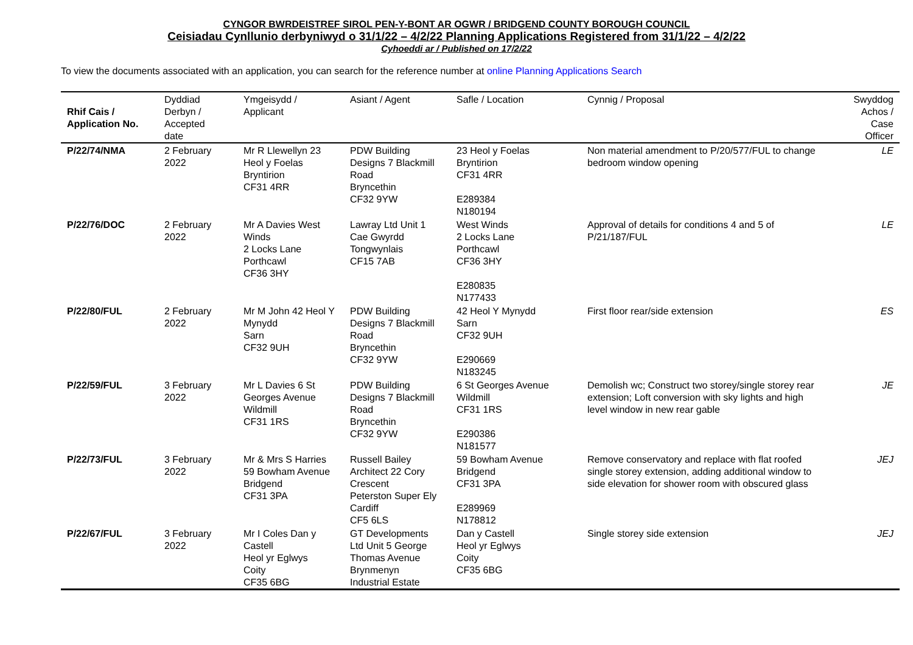CYNGOR BWRDEISTREF SIROL PEN-Y-BONT AR OGWR / BRIDGEND COUNTY BOROUGH COUNCIL
Ceisiadau Cynllunio derbyniwyd o 31/1/22 – 4/2/22 Planning Applications Registered from 31/1/22 – 4/2/22
Cyhoeddi ar / Published on 17/2/22
To view the documents associated with an application, you can search for the reference number at online Planning Applications Search
| Rhif Cais / Application No. | Dyddiad Derbyn / Accepted date | Ymgeisydd / Applicant | Asiant / Agent | Safle / Location | Cynnig / Proposal | Swyddog Achos / Case Officer |
| --- | --- | --- | --- | --- | --- | --- |
| P/22/74/NMA | 2 February 2022 | Mr R Llewellyn 23 Heol y Foelas Bryntirion CF31 4RR | PDW Building Designs 7 Blackmill Road Bryncethin CF32 9YW | 23 Heol y Foelas Bryntirion CF31 4RR E289384 N180194 | Non material amendment to P/20/577/FUL to change bedroom window opening | LE |
| P/22/76/DOC | 2 February 2022 | Mr A Davies West Winds 2 Locks Lane Porthcawl CF36 3HY | Lawray Ltd Unit 1 Cae Gwyrdd Tongwynlais CF15 7AB | West Winds 2 Locks Lane Porthcawl CF36 3HY E280835 N177433 | Approval of details for conditions 4 and 5 of P/21/187/FUL | LE |
| P/22/80/FUL | 2 February 2022 | Mr M John 42 Heol Y Mynydd Sarn CF32 9UH | PDW Building Designs 7 Blackmill Road Bryncethin CF32 9YW | 42 Heol Y Mynydd Sarn CF32 9UH E290669 N183245 | First floor rear/side extension | ES |
| P/22/59/FUL | 3 February 2022 | Mr L Davies 6 St Georges Avenue Wildmill CF31 1RS | PDW Building Designs 7 Blackmill Road Bryncethin CF32 9YW | 6 St Georges Avenue Wildmill CF31 1RS E290386 N181577 | Demolish wc; Construct two storey/single storey rear extension; Loft conversion with sky lights and high level window in new rear gable | JE |
| P/22/73/FUL | 3 February 2022 | Mr & Mrs S Harries 59 Bowham Avenue Bridgend CF31 3PA | Russell Bailey Architect 22 Cory Crescent Peterston Super Ely Cardiff CF5 6LS | 59 Bowham Avenue Bridgend CF31 3PA E289969 N178812 | Remove conservatory and replace with flat roofed single storey extension, adding additional window to side elevation for shower room with obscured glass | JEJ |
| P/22/67/FUL | 3 February 2022 | Mr I Coles Dan y Castell Heol yr Eglwys Coity CF35 6BG | GT Developments Ltd Unit 5 George Thomas Avenue Brynmenyn Industrial Estate | Dan y Castell Heol yr Eglwys Coity CF35 6BG | Single storey side extension | JEJ |